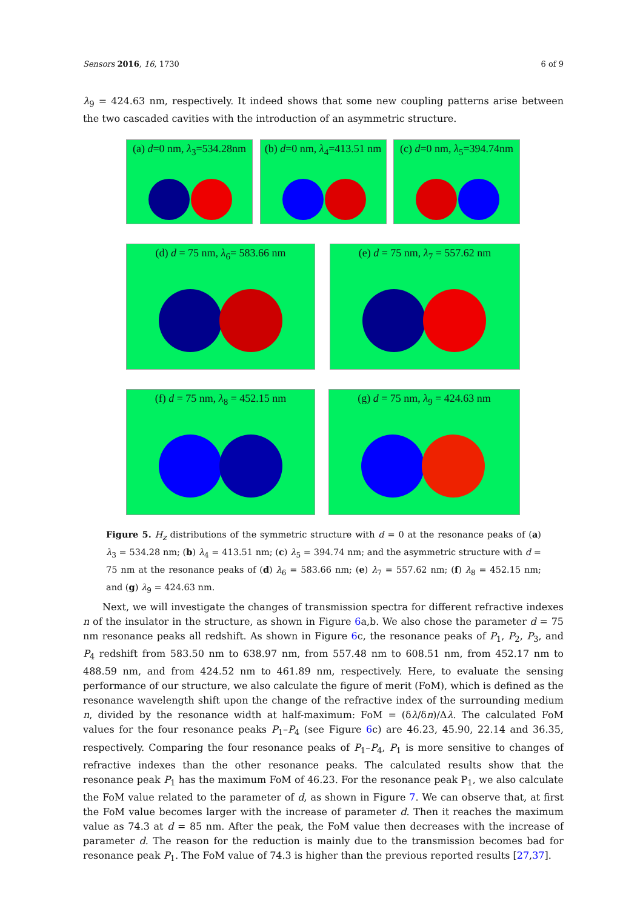Sensors 2016, 16, 1730 6 of 9
λ<sub>9</sub> = 424.63 nm, respectively. It indeed shows that some new coupling patterns arise between the two cascaded cavities with the introduction of an asymmetric structure.
(a) d=0 nm, λ<sub>3</sub>=534.28nm
(b) d=0 nm, λ<sub>4</sub>=413.51 nm
(c) d=0 nm, λ<sub>5</sub>=394.74nm
(d) d = 75 nm, λ<sub>6</sub>= 583.66 nm (e) d = 75 nm, λ<sub>7</sub> = 557.62 nm
(f) d = 75 nm, λ<sub>8</sub> = 452.15 nm
(g) d = 75 nm, λ<sub>9</sub> = 424.63 nm
Figure 5. H<sub>z</sub> distributions of the symmetric structure with d = 0 at the resonance peaks of (a) λ<sub>3</sub> = 534.28 nm; (b) λ<sub>4</sub> = 413.51 nm; (c) λ<sub>5</sub> = 394.74 nm; and the asymmetric structure with d = 75 nm at the resonance peaks of (d) λ<sub>6</sub> = 583.66 nm; (e) λ<sub>7</sub> = 557.62 nm; (f) λ<sub>8</sub> = 452.15 nm; and (g) λ<sub>9</sub> = 424.63 nm.
  Next, we will investigate the changes of transmission spectra for different refractive indexes n of the insulator in the structure, as shown in Figure 6a,b. We also chose the parameter d = 75 nm resonance peaks all redshift. As shown in Figure 6c, the resonance peaks of P<sub>1</sub>, P<sub>2</sub>, P<sub>3</sub>, and P<sub>4</sub> redshift from 583.50 nm to 638.97 nm, from 557.48 nm to 608.51 nm, from 452.17 nm to 488.59 nm, and from 424.52 nm to 461.89 nm, respectively. Here, to evaluate the sensing performance of our structure, we also calculate the figure of merit (FoM), which is defined as the resonance wavelength shift upon the change of the refractive index of the surrounding medium n, divided by the resonance width at half-maximum: FoM = (δλ/δn)/Δλ. The calculated FoM values for the four resonance peaks P<sub>1</sub>–P<sub>4</sub> (see Figure 6c) are 46.23, 45.90, 22.14 and 36.35, respectively. Comparing the four resonance peaks of P<sub>1</sub>–P<sub>4</sub>, P<sub>1</sub> is more sensitive to changes of refractive indexes than the other resonance peaks. The calculated results show that the resonance peak P<sub>1</sub> has the maximum FoM of 46.23. For the resonance peak P<sub>1</sub>, we also calculate the FoM value related to the parameter of d, as shown in Figure 7. We can observe that, at first the FoM value becomes larger with the increase of parameter d. Then it reaches the maximum value as 74.3 at d = 85 nm. After the peak, the FoM value then decreases with the increase of parameter d. The reason for the reduction is mainly due to the transmission becomes bad for resonance peak P<sub>1</sub>. The FoM value of 74.3 is higher than the previous reported results [27,37].